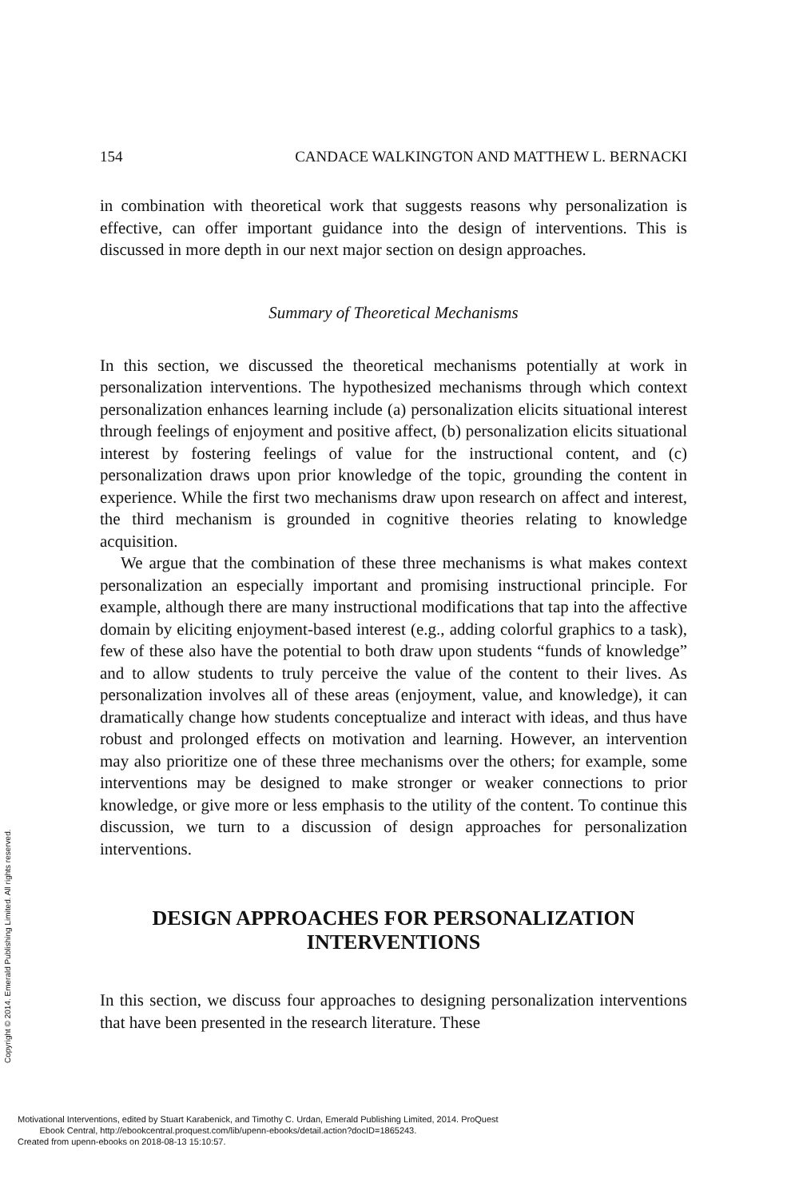154 CANDACE WALKINGTON AND MATTHEW L. BERNACKI
in combination with theoretical work that suggests reasons why personalization is effective, can offer important guidance into the design of interventions. This is discussed in more depth in our next major section on design approaches.
Summary of Theoretical Mechanisms
In this section, we discussed the theoretical mechanisms potentially at work in personalization interventions. The hypothesized mechanisms through which context personalization enhances learning include (a) personalization elicits situational interest through feelings of enjoyment and positive affect, (b) personalization elicits situational interest by fostering feelings of value for the instructional content, and (c) personalization draws upon prior knowledge of the topic, grounding the content in experience. While the first two mechanisms draw upon research on affect and interest, the third mechanism is grounded in cognitive theories relating to knowledge acquisition.
We argue that the combination of these three mechanisms is what makes context personalization an especially important and promising instructional principle. For example, although there are many instructional modifications that tap into the affective domain by eliciting enjoyment-based interest (e.g., adding colorful graphics to a task), few of these also have the potential to both draw upon students “funds of knowledge” and to allow students to truly perceive the value of the content to their lives. As personalization involves all of these areas (enjoyment, value, and knowledge), it can dramatically change how students conceptualize and interact with ideas, and thus have robust and prolonged effects on motivation and learning. However, an intervention may also prioritize one of these three mechanisms over the others; for example, some interventions may be designed to make stronger or weaker connections to prior knowledge, or give more or less emphasis to the utility of the content. To continue this discussion, we turn to a discussion of design approaches for personalization interventions.
DESIGN APPROACHES FOR PERSONALIZATION
INTERVENTIONS
In this section, we discuss four approaches to designing personalization interventions that have been presented in the research literature. These
Copyright © 2014. Emerald Publishing Limited. All rights reserved.
Motivational Interventions, edited by Stuart Karabenick, and Timothy C. Urdan, Emerald Publishing Limited, 2014. ProQuest
Ebook Central, http://ebookcentral.proquest.com/lib/upenn-ebooks/detail.action?docID=1865243.
Created from upenn-ebooks on 2018-08-13 15:10:57.